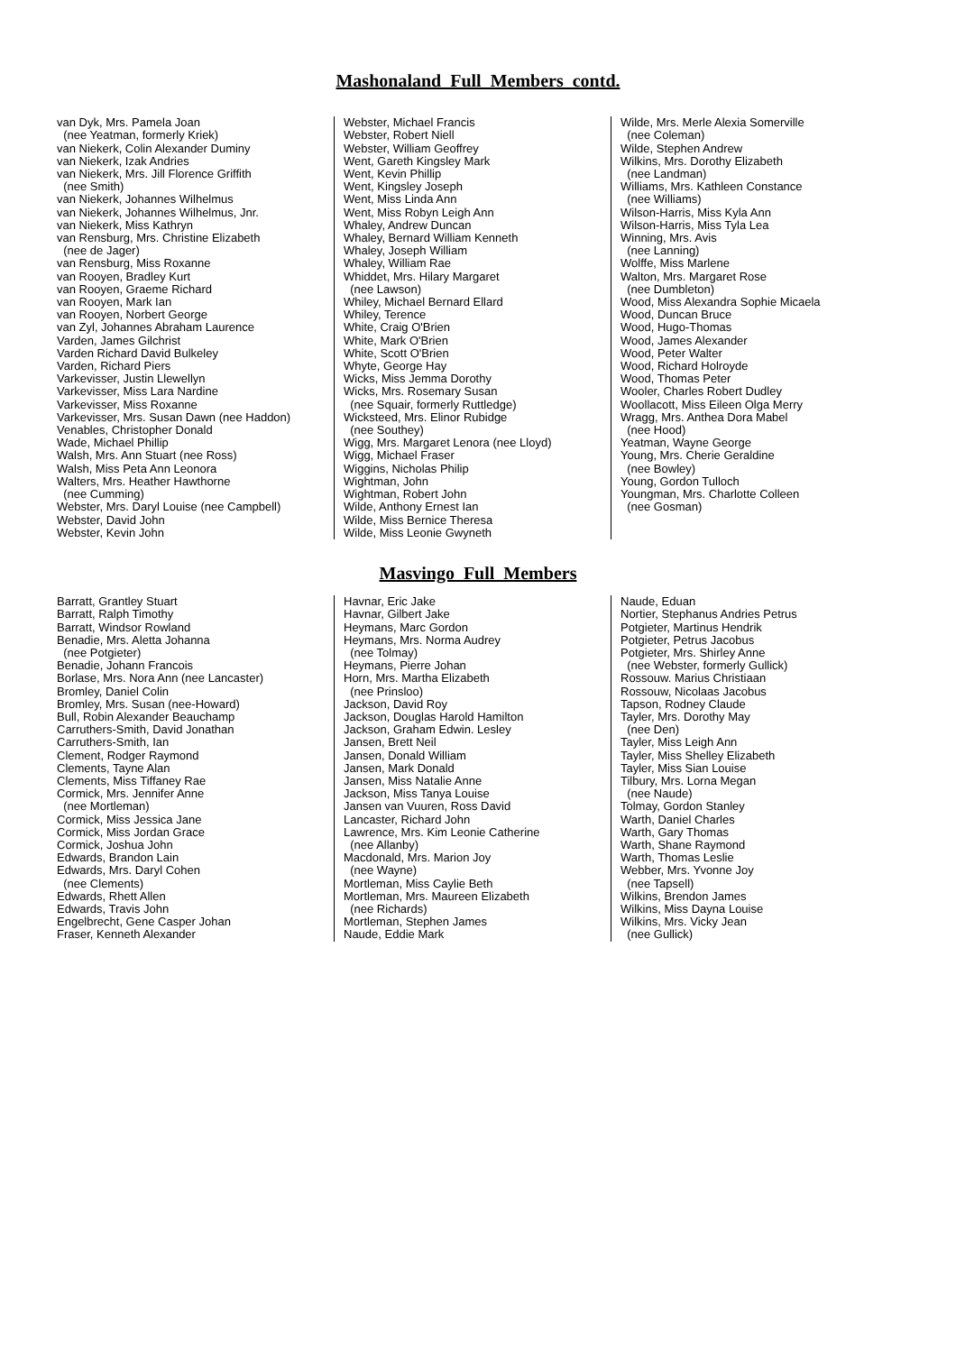Mashonaland Full Members contd.
van Dyk, Mrs. Pamela Joan (nee Yeatman, formerly Kriek) van Niekerk, Colin Alexander Duminy van Niekerk, Izak Andries van Niekerk, Mrs. Jill Florence Griffith (nee Smith) van Niekerk, Johannes Wilhelmus van Niekerk, Johannes Wilhelmus, Jnr. van Niekerk, Miss Kathryn van Rensburg, Mrs. Christine Elizabeth (nee de Jager) van Rensburg, Miss Roxanne van Rooyen, Bradley Kurt van Rooyen, Graeme Richard van Rooyen, Mark Ian van Rooyen, Norbert George van Zyl, Johannes Abraham Laurence Varden, James Gilchrist Varden Richard David Bulkeley Varden, Richard Piers Varkevisser, Justin Llewellyn Varkevisser, Miss Lara Nardine Varkevisser, Miss Roxanne Varkevisser, Mrs. Susan Dawn (nee Haddon) Venables, Christopher Donald Wade, Michael Phillip Walsh, Mrs. Ann Stuart (nee Ross) Walsh, Miss Peta Ann Leonora Walters, Mrs. Heather Hawthorne (nee Cumming) Webster, Mrs. Daryl Louise (nee Campbell) Webster, David John Webster, Kevin John
Webster, Michael Francis Webster, Robert Niell Webster, William Geoffrey Went, Gareth Kingsley Mark Went, Kevin Phillip Went, Kingsley Joseph Went, Miss Linda Ann Went, Miss Robyn Leigh Ann Whaley, Andrew Duncan Whaley, Bernard William Kenneth Whaley, Joseph William Whaley, William Rae Whiddet, Mrs. Hilary Margaret (nee Lawson) Whiley, Michael Bernard Ellard Whiley, Terence White, Craig O'Brien White, Mark O'Brien White, Scott O'Brien Whyte, George Hay Wicks, Miss Jemma Dorothy Wicks, Mrs. Rosemary Susan (nee Squair, formerly Ruttledge) Wicksteed, Mrs. Elinor Rubidge (nee Southey) Wigg, Mrs. Margaret Lenora (nee Lloyd) Wigg, Michael Fraser Wiggins, Nicholas Philip Wightman, John Wightman, Robert John Wilde, Anthony Ernest Ian Wilde, Miss Bernice Theresa Wilde, Miss Leonie Gwyneth
Wilde, Mrs. Merle Alexia Somerville (nee Coleman) Wilde, Stephen Andrew Wilkins, Mrs. Dorothy Elizabeth (nee Landman) Williams, Mrs. Kathleen Constance (nee Williams) Wilson-Harris, Miss Kyla Ann Wilson-Harris, Miss Tyla Lea Winning, Mrs. Avis (nee Lanning) Wolffe, Miss Marlene Walton, Mrs. Margaret Rose (nee Dumbleton) Wood, Miss Alexandra Sophie Micaela Wood, Duncan Bruce Wood, Hugo-Thomas Wood, James Alexander Wood, Peter Walter Wood, Richard Holroyde Wood, Thomas Peter Wooler, Charles Robert Dudley Woollacott, Miss Eileen Olga Merry Wragg, Mrs. Anthea Dora Mabel (nee Hood) Yeatman, Wayne George Young, Mrs. Cherie Geraldine (nee Bowley) Young, Gordon Tulloch Youngman, Mrs. Charlotte Colleen (nee Gosman)
Masvingo Full Members
Barratt, Grantley Stuart Barratt, Ralph Timothy Barratt, Windsor Rowland Benadie, Mrs. Aletta Johanna (nee Potgieter) Benadie, Johann Francois Borlase, Mrs. Nora Ann (nee Lancaster) Bromley, Daniel Colin Bromley, Mrs. Susan (nee-Howard) Bull, Robin Alexander Beauchamp Carruthers-Smith, David Jonathan Carruthers-Smith, Ian Clement, Rodger Raymond Clements, Tayne Alan Clements, Miss Tiffaney Rae Cormick, Mrs. Jennifer Anne (nee Mortleman) Cormick, Miss Jessica Jane Cormick, Miss Jordan Grace Cormick, Joshua John Edwards, Brandon Lain Edwards, Mrs. Daryl Cohen (nee Clements) Edwards, Rhett Allen Edwards, Travis John Engelbrecht, Gene Casper Johan Fraser, Kenneth Alexander
Havnar, Eric Jake Havnar, Gilbert Jake Heymans, Marc Gordon Heymans, Mrs. Norma Audrey (nee Tolmay) Heymans, Pierre Johan Horn, Mrs. Martha Elizabeth (nee Prinsloo) Jackson, David Roy Jackson, Douglas Harold Hamilton Jackson, Graham Edwin. Lesley Jansen, Brett Neil Jansen, Donald William Jansen, Mark Donald Jansen, Miss Natalie Anne Jackson, Miss Tanya Louise Jansen van Vuuren, Ross David Lancaster, Richard John Lawrence, Mrs. Kim Leonie Catherine (nee Allanby) Macdonald, Mrs. Marion Joy (nee Wayne) Mortleman, Miss Caylie Beth Mortleman, Mrs. Maureen Elizabeth (nee Richards) Mortleman, Stephen James Naude, Eddie Mark
Naude, Eduan Nortier, Stephanus Andries Petrus Potgieter, Martinus Hendrik Potgieter, Petrus Jacobus Potgieter, Mrs. Shirley Anne (nee Webster, formerly Gullick) Rossouw. Marius Christiaan Rossouw, Nicolaas Jacobus Tapson, Rodney Claude Tayler, Mrs. Dorothy May (nee Den) Tayler, Miss Leigh Ann Tayler, Miss Shelley Elizabeth Tayler, Miss Sian Louise Tilbury, Mrs. Lorna Megan (nee Naude) Tolmay, Gordon Stanley Warth, Daniel Charles Warth, Gary Thomas Warth, Shane Raymond Warth, Thomas Leslie Webber, Mrs. Yvonne Joy (nee Tapsell) Wilkins, Brendon James Wilkins, Miss Dayna Louise Wilkins, Mrs. Vicky Jean (nee Gullick)